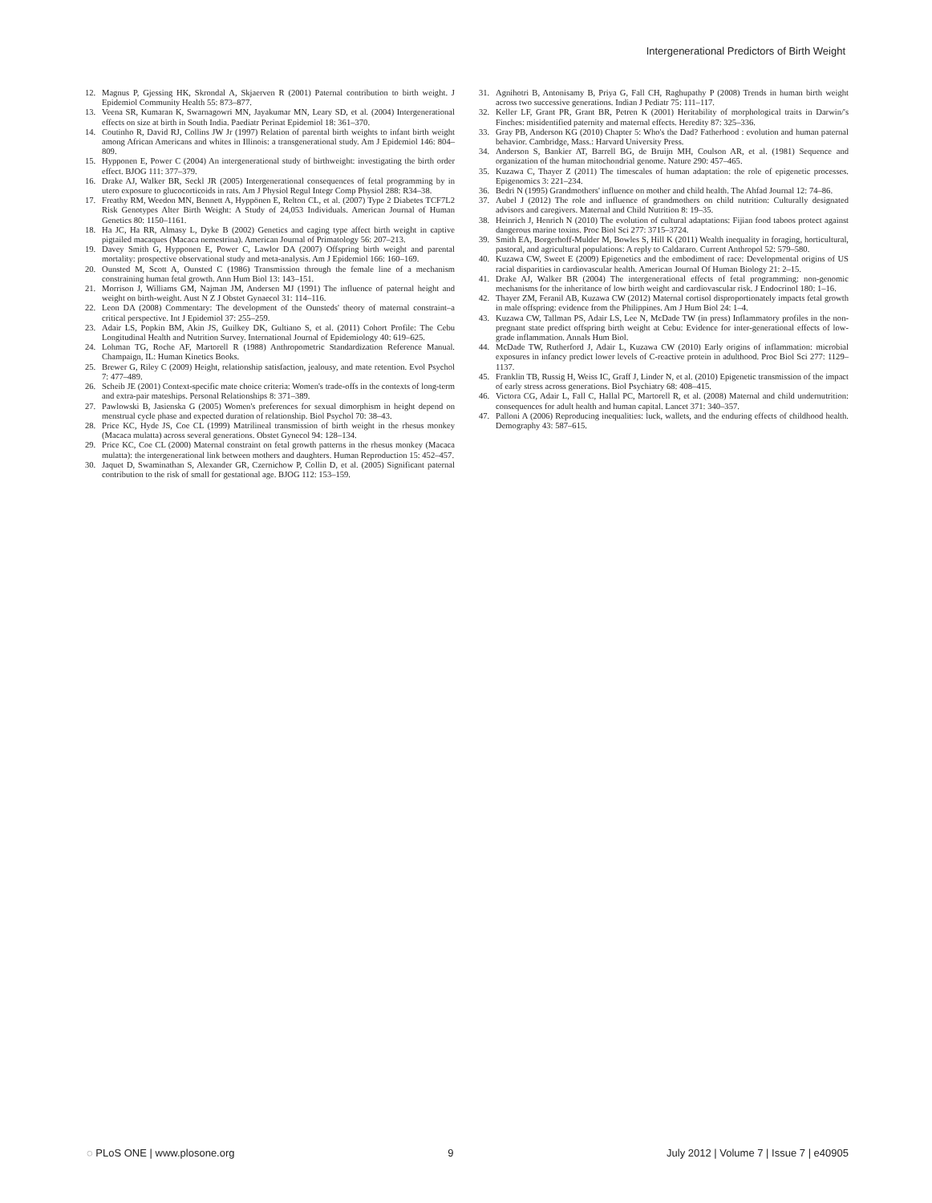Intergenerational Predictors of Birth Weight
12. Magnus P, Gjessing HK, Skrondal A, Skjaerven R (2001) Paternal contribution to birth weight. J Epidemiol Community Health 55: 873–877.
13. Veena SR, Kumaran K, Swarnagowri MN, Jayakumar MN, Leary SD, et al. (2004) Intergenerational effects on size at birth in South India. Paediatr Perinat Epidemiol 18: 361–370.
14. Coutinho R, David RJ, Collins JW Jr (1997) Relation of parental birth weights to infant birth weight among African Americans and whites in Illinois: a transgenerational study. Am J Epidemiol 146: 804–809.
15. Hypponen E, Power C (2004) An intergenerational study of birthweight: investigating the birth order effect. BJOG 111: 377–379.
16. Drake AJ, Walker BR, Seckl JR (2005) Intergenerational consequences of fetal programming by in utero exposure to glucocorticoids in rats. Am J Physiol Regul Integr Comp Physiol 288: R34–38.
17. Freathy RM, Weedon MN, Bennett A, Hyppönen E, Relton CL, et al. (2007) Type 2 Diabetes TCF7L2 Risk Genotypes Alter Birth Weight: A Study of 24,053 Individuals. American Journal of Human Genetics 80: 1150–1161.
18. Ha JC, Ha RR, Almasy L, Dyke B (2002) Genetics and caging type affect birth weight in captive pigtailed macaques (Macaca nemestrina). American Journal of Primatology 56: 207–213.
19. Davey Smith G, Hypponen E, Power C, Lawlor DA (2007) Offspring birth weight and parental mortality: prospective observational study and meta-analysis. Am J Epidemiol 166: 160–169.
20. Ounsted M, Scott A, Ounsted C (1986) Transmission through the female line of a mechanism constraining human fetal growth. Ann Hum Biol 13: 143–151.
21. Morrison J, Williams GM, Najman JM, Andersen MJ (1991) The influence of paternal height and weight on birth-weight. Aust N Z J Obstet Gynaecol 31: 114–116.
22. Leon DA (2008) Commentary: The development of the Ounsteds' theory of maternal constraint–a critical perspective. Int J Epidemiol 37: 255–259.
23. Adair LS, Popkin BM, Akin JS, Guilkey DK, Gultiano S, et al. (2011) Cohort Profile: The Cebu Longitudinal Health and Nutrition Survey. International Journal of Epidemiology 40: 619–625.
24. Lohman TG, Roche AF, Martorell R (1988) Anthropometric Standardization Reference Manual. Champaign, IL: Human Kinetics Books.
25. Brewer G, Riley C (2009) Height, relationship satisfaction, jealousy, and mate retention. Evol Psychol 7: 477–489.
26. Scheib JE (2001) Context-specific mate choice criteria: Women's trade-offs in the contexts of long-term and extra-pair mateships. Personal Relationships 8: 371–389.
27. Pawlowski B, Jasienska G (2005) Women's preferences for sexual dimorphism in height depend on menstrual cycle phase and expected duration of relationship. Biol Psychol 70: 38–43.
28. Price KC, Hyde JS, Coe CL (1999) Matrilineal transmission of birth weight in the rhesus monkey (Macaca mulatta) across several generations. Obstet Gynecol 94: 128–134.
29. Price KC, Coe CL (2000) Maternal constraint on fetal growth patterns in the rhesus monkey (Macaca mulatta): the intergenerational link between mothers and daughters. Human Reproduction 15: 452–457.
30. Jaquet D, Swaminathan S, Alexander GR, Czernichow P, Collin D, et al. (2005) Significant paternal contribution to the risk of small for gestational age. BJOG 112: 153–159.
31. Agnihotri B, Antonisamy B, Priya G, Fall CH, Raghupathy P (2008) Trends in human birth weight across two successive generations. Indian J Pediatr 75: 111–117.
32. Keller LF, Grant PR, Grant BR, Petren K (2001) Heritability of morphological traits in Darwin/'s Finches: misidentified paternity and maternal effects. Heredity 87: 325–336.
33. Gray PB, Anderson KG (2010) Chapter 5: Who's the Dad? Fatherhood : evolution and human paternal behavior. Cambridge, Mass.: Harvard University Press.
34. Anderson S, Bankier AT, Barrell BG, de Bruijn MH, Coulson AR, et al. (1981) Sequence and organization of the human mitochondrial genome. Nature 290: 457–465.
35. Kuzawa C, Thayer Z (2011) The timescales of human adaptation: the role of epigenetic processes. Epigenomics 3: 221–234.
36. Bedri N (1995) Grandmothers' influence on mother and child health. The Ahfad Journal 12: 74–86.
37. Aubel J (2012) The role and influence of grandmothers on child nutrition: Culturally designated advisors and caregivers. Maternal and Child Nutrition 8: 19–35.
38. Heinrich J, Henrich N (2010) The evolution of cultural adaptations: Fijian food taboos protect against dangerous marine toxins. Proc Biol Sci 277: 3715–3724.
39. Smith EA, Borgerhoff-Mulder M, Bowles S, Hill K (2011) Wealth inequality in foraging, horticultural, pastoral, and agricultural populations: A reply to Caldararo. Current Anthropol 52: 579–580.
40. Kuzawa CW, Sweet E (2009) Epigenetics and the embodiment of race: Developmental origins of US racial disparities in cardiovascular health. American Journal Of Human Biology 21: 2–15.
41. Drake AJ, Walker BR (2004) The intergenerational effects of fetal programming: non-genomic mechanisms for the inheritance of low birth weight and cardiovascular risk. J Endocrinol 180: 1–16.
42. Thayer ZM, Feranil AB, Kuzawa CW (2012) Maternal cortisol disproportionately impacts fetal growth in male offspring: evidence from the Philippines. Am J Hum Biol 24: 1–4.
43. Kuzawa CW, Tallman PS, Adair LS, Lee N, McDade TW (in press) Inflammatory profiles in the non-pregnant state predict offspring birth weight at Cebu: Evidence for inter-generational effects of low-grade inflammation. Annals Hum Biol.
44. McDade TW, Rutherford J, Adair L, Kuzawa CW (2010) Early origins of inflammation: microbial exposures in infancy predict lower levels of C-reactive protein in adulthood. Proc Biol Sci 277: 1129–1137.
45. Franklin TB, Russig H, Weiss IC, Graff J, Linder N, et al. (2010) Epigenetic transmission of the impact of early stress across generations. Biol Psychiatry 68: 408–415.
46. Victora CG, Adair L, Fall C, Hallal PC, Martorell R, et al. (2008) Maternal and child undernutrition: consequences for adult health and human capital. Lancet 371: 340–357.
47. Palloni A (2006) Reproducing inequalities: luck, wallets, and the enduring effects of childhood health. Demography 43: 587–615.
◌ PLoS ONE | www.plosone.org 9 July 2012 | Volume 7 | Issue 7 | e40905